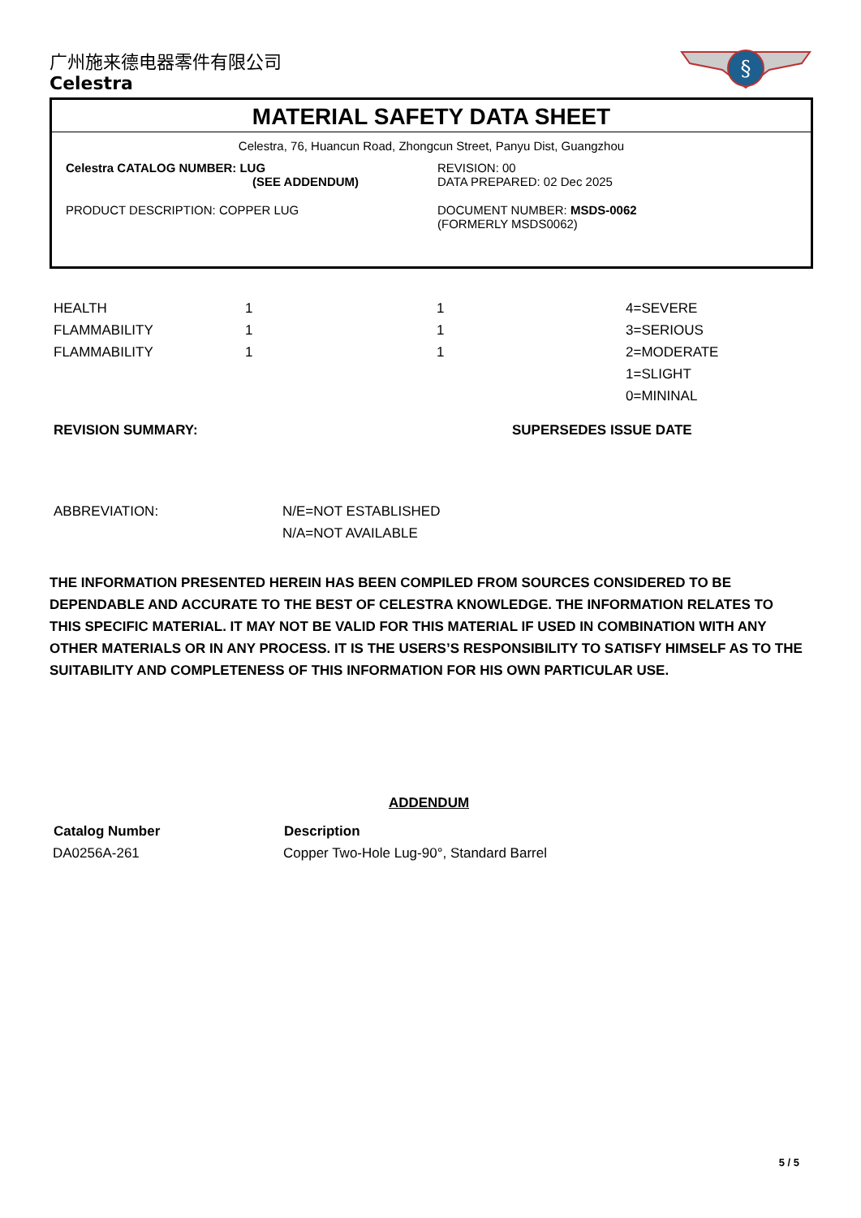广州施来德电器零件有限公司
Celestra
§
MATERIAL SAFETY DATA SHEET
Celestra, 76, Huancun Road, Zhongcun Street, Panyu Dist, Guangzhou
Celestra CATALOG NUMBER: LUG
(SEE ADDENDUM)
REVISION: 00
DATA PREPARED: 02 Dec 2025
PRODUCT DESCRIPTION: COPPER LUG
DOCUMENT NUMBER: MSDS-0062
(FORMERLY MSDS0062)
| HEALTH | 1 | 1 | 4=SEVERE |
| FLAMMABILITY | 1 | 1 | 3=SERIOUS |
| FLAMMABILITY | 1 | 1 | 2=MODERATE |
| | | | 1=SLIGHT |
| | | | 0=MININAL |
REVISION SUMMARY: SUPERSEDES ISSUE DATE
| ABBREVIATION: | N/E=NOT ESTABLISHED |
| | N/A=NOT AVAILABLE |
THE INFORMATION PRESENTED HEREIN HAS BEEN COMPILED FROM SOURCES CONSIDERED TO BE DEPENDABLE AND ACCURATE TO THE BEST OF CELESTRA KNOWLEDGE. THE INFORMATION RELATES TO THIS SPECIFIC MATERIAL. IT MAY NOT BE VALID FOR THIS MATERIAL IF USED IN COMBINATION WITH ANY OTHER MATERIALS OR IN ANY PROCESS. IT IS THE USERS’S RESPONSIBILITY TO SATISFY HIMSELF AS TO THE SUITABILITY AND COMPLETENESS OF THIS INFORMATION FOR HIS OWN PARTICULAR USE.
ADDENDUM
| Catalog Number | Description |
| --- | --- |
| DA0256A-261 | Copper Two-Hole Lug-90°, Standard Barrel |
5 / 5